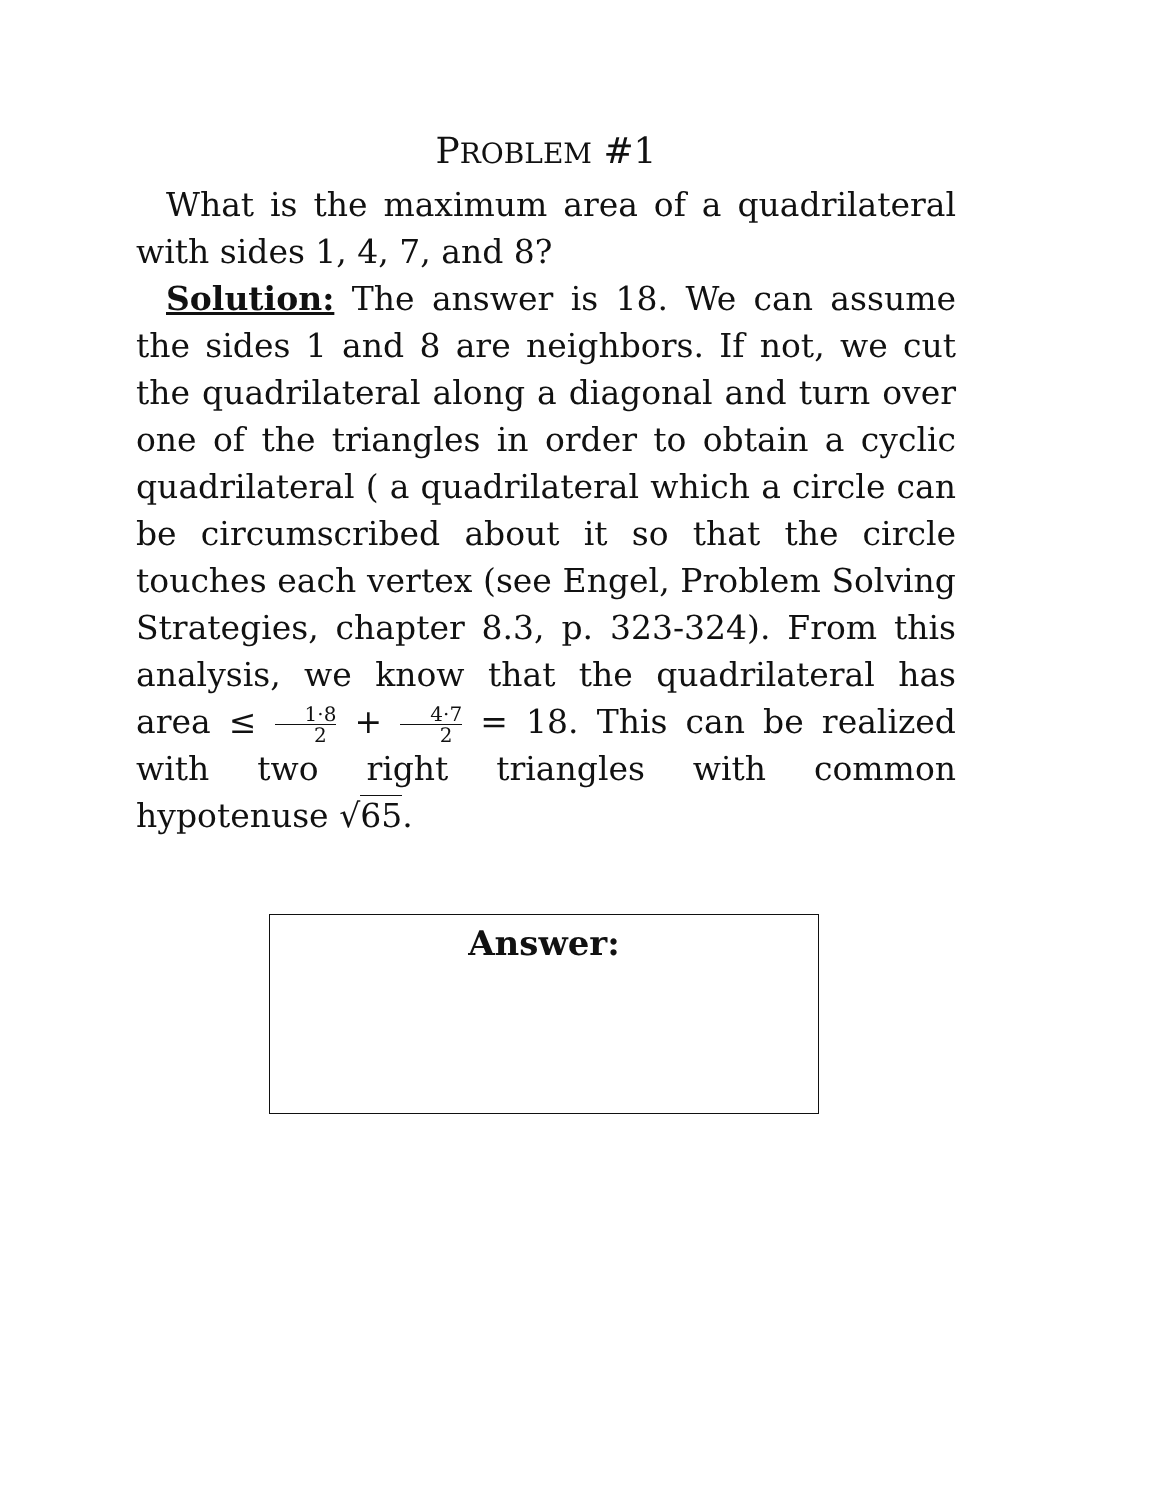PROBLEM #1
What is the maximum area of a quadrilateral with sides 1, 4, 7, and 8?
Solution: The answer is 18. We can assume the sides 1 and 8 are neighbors. If not, we cut the quadrilateral along a diagonal and turn over one of the triangles in order to obtain a cyclic quadrilateral ( a quadrilateral which a circle can be circumscribed about it so that the circle touches each vertex (see Engel, Problem Solving Strategies, chapter 8.3, p. 323-324). From this analysis, we know that the quadrilateral has area ≤ 1·8 2 + 4·7 2 = 18. This can be realized with two right triangles with common hypotenuse √65.
Answer: